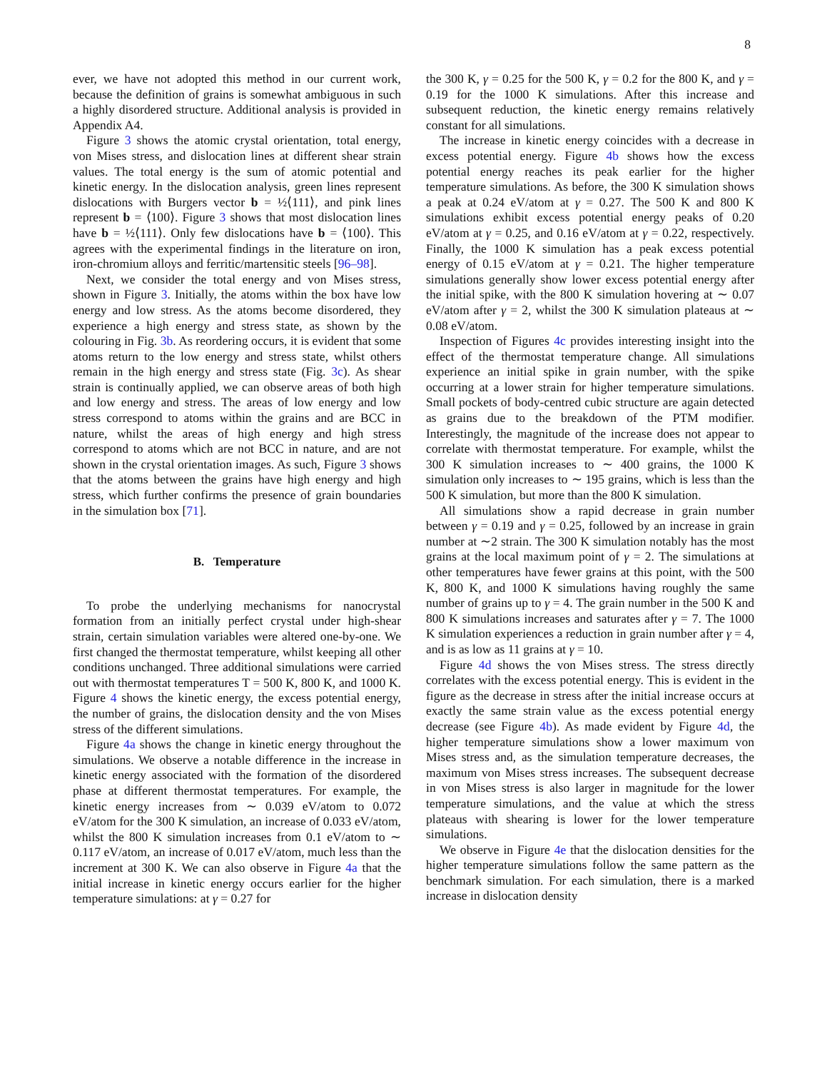8
ever, we have not adopted this method in our current work, because the definition of grains is somewhat ambiguous in such a highly disordered structure. Additional analysis is provided in Appendix A4.
Figure 3 shows the atomic crystal orientation, total energy, von Mises stress, and dislocation lines at different shear strain values. The total energy is the sum of atomic potential and kinetic energy. In the dislocation analysis, green lines represent dislocations with Burgers vector b = ½⟨111⟩, and pink lines represent b = ⟨100⟩. Figure 3 shows that most dislocation lines have b = ½⟨111⟩. Only few dislocations have b = ⟨100⟩. This agrees with the experimental findings in the literature on iron, iron-chromium alloys and ferritic/martensitic steels [96–98].
Next, we consider the total energy and von Mises stress, shown in Figure 3. Initially, the atoms within the box have low energy and low stress. As the atoms become disordered, they experience a high energy and stress state, as shown by the colouring in Fig. 3b. As reordering occurs, it is evident that some atoms return to the low energy and stress state, whilst others remain in the high energy and stress state (Fig. 3c). As shear strain is continually applied, we can observe areas of both high and low energy and stress. The areas of low energy and low stress correspond to atoms within the grains and are BCC in nature, whilst the areas of high energy and high stress correspond to atoms which are not BCC in nature, and are not shown in the crystal orientation images. As such, Figure 3 shows that the atoms between the grains have high energy and high stress, which further confirms the presence of grain boundaries in the simulation box [71].
B. Temperature
To probe the underlying mechanisms for nanocrystal formation from an initially perfect crystal under high-shear strain, certain simulation variables were altered one-by-one. We first changed the thermostat temperature, whilst keeping all other conditions unchanged. Three additional simulations were carried out with thermostat temperatures T = 500 K, 800 K, and 1000 K. Figure 4 shows the kinetic energy, the excess potential energy, the number of grains, the dislocation density and the von Mises stress of the different simulations.
Figure 4a shows the change in kinetic energy throughout the simulations. We observe a notable difference in the increase in kinetic energy associated with the formation of the disordered phase at different thermostat temperatures. For example, the kinetic energy increases from ∼ 0.039 eV/atom to 0.072 eV/atom for the 300 K simulation, an increase of 0.033 eV/atom, whilst the 800 K simulation increases from 0.1 eV/atom to ∼ 0.117 eV/atom, an increase of 0.017 eV/atom, much less than the increment at 300 K. We can also observe in Figure 4a that the initial increase in kinetic energy occurs earlier for the higher temperature simulations: at γ = 0.27 for
the 300 K, γ = 0.25 for the 500 K, γ = 0.2 for the 800 K, and γ = 0.19 for the 1000 K simulations. After this increase and subsequent reduction, the kinetic energy remains relatively constant for all simulations.
The increase in kinetic energy coincides with a decrease in excess potential energy. Figure 4b shows how the excess potential energy reaches its peak earlier for the higher temperature simulations. As before, the 300 K simulation shows a peak at 0.24 eV/atom at γ = 0.27. The 500 K and 800 K simulations exhibit excess potential energy peaks of 0.20 eV/atom at γ = 0.25, and 0.16 eV/atom at γ = 0.22, respectively. Finally, the 1000 K simulation has a peak excess potential energy of 0.15 eV/atom at γ = 0.21. The higher temperature simulations generally show lower excess potential energy after the initial spike, with the 800 K simulation hovering at ∼ 0.07 eV/atom after γ = 2, whilst the 300 K simulation plateaus at ∼ 0.08 eV/atom.
Inspection of Figures 4c provides interesting insight into the effect of the thermostat temperature change. All simulations experience an initial spike in grain number, with the spike occurring at a lower strain for higher temperature simulations. Small pockets of body-centred cubic structure are again detected as grains due to the breakdown of the PTM modifier. Interestingly, the magnitude of the increase does not appear to correlate with thermostat temperature. For example, whilst the 300 K simulation increases to ∼ 400 grains, the 1000 K simulation only increases to ∼ 195 grains, which is less than the 500 K simulation, but more than the 800 K simulation.
All simulations show a rapid decrease in grain number between γ = 0.19 and γ = 0.25, followed by an increase in grain number at ∼2 strain. The 300 K simulation notably has the most grains at the local maximum point of γ = 2. The simulations at other temperatures have fewer grains at this point, with the 500 K, 800 K, and 1000 K simulations having roughly the same number of grains up to γ = 4. The grain number in the 500 K and 800 K simulations increases and saturates after γ = 7. The 1000 K simulation experiences a reduction in grain number after γ = 4, and is as low as 11 grains at γ = 10.
Figure 4d shows the von Mises stress. The stress directly correlates with the excess potential energy. This is evident in the figure as the decrease in stress after the initial increase occurs at exactly the same strain value as the excess potential energy decrease (see Figure 4b). As made evident by Figure 4d, the higher temperature simulations show a lower maximum von Mises stress and, as the simulation temperature decreases, the maximum von Mises stress increases. The subsequent decrease in von Mises stress is also larger in magnitude for the lower temperature simulations, and the value at which the stress plateaus with shearing is lower for the lower temperature simulations.
We observe in Figure 4e that the dislocation densities for the higher temperature simulations follow the same pattern as the benchmark simulation. For each simulation, there is a marked increase in dislocation density